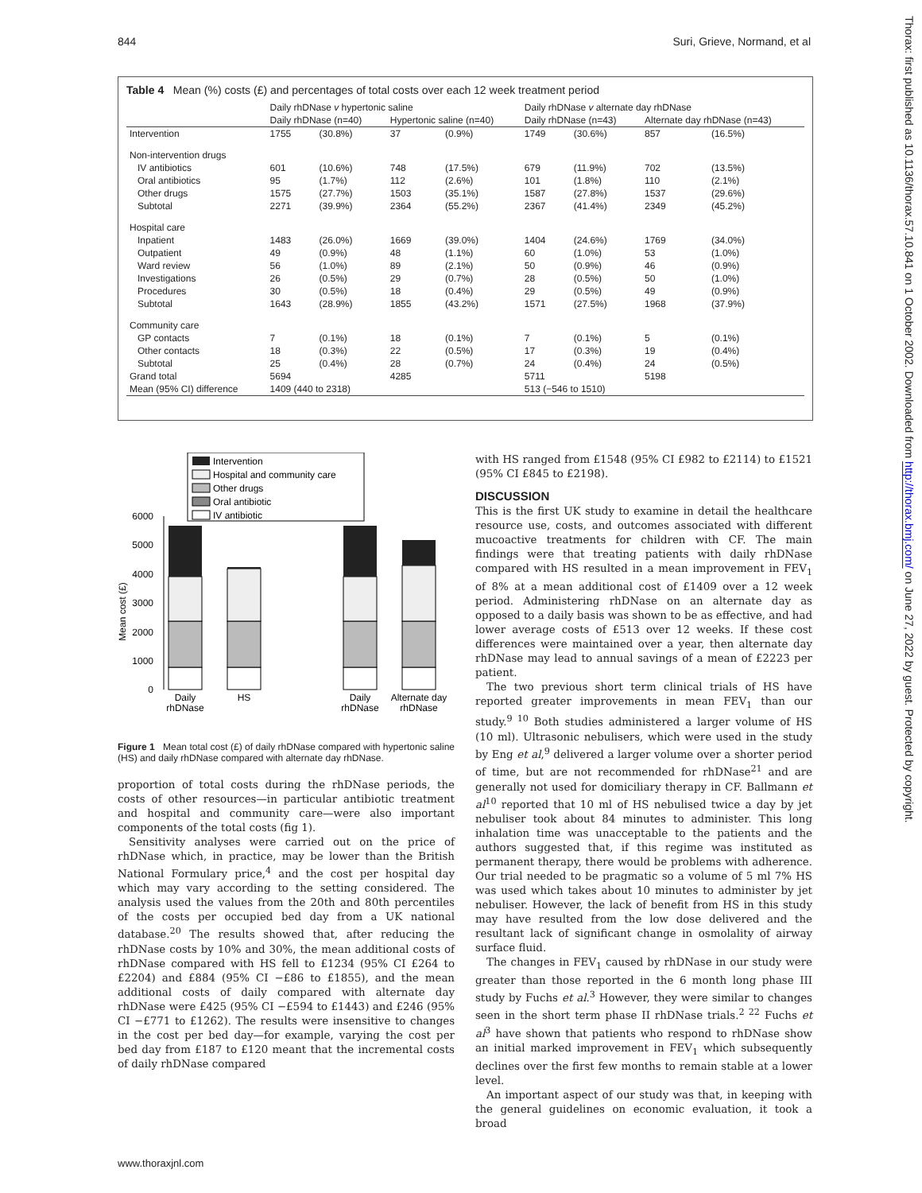844 Suri, Grieve, Normand, et al
Table 4 Mean (%) costs (£) and percentages of total costs over each 12 week treatment period
| | Daily rhDNase v hypertonic saline | | | | Daily rhDNase v alternate day rhDNase | | | |
| --- | --- | --- | --- | --- | --- | --- | --- | --- |
| | Daily rhDNase (n=40) | | Hypertonic saline (n=40) | | Daily rhDNase (n=43) | | Alternate day rhDNase (n=43) | |
| Intervention | 1755 | (30.8%) | 37 | (0.9%) | 1749 | (30.6%) | 857 | (16.5%) |
| Non-intervention drugs | | | | | | | | |
| IV antibiotics | 601 | (10.6%) | 748 | (17.5%) | 679 | (11.9%) | 702 | (13.5%) |
| Oral antibiotics | 95 | (1.7%) | 112 | (2.6%) | 101 | (1.8%) | 110 | (2.1%) |
| Other drugs | 1575 | (27.7%) | 1503 | (35.1%) | 1587 | (27.8%) | 1537 | (29.6%) |
| Subtotal | 2271 | (39.9%) | 2364 | (55.2%) | 2367 | (41.4%) | 2349 | (45.2%) |
| Hospital care | | | | | | | | |
| Inpatient | 1483 | (26.0%) | 1669 | (39.0%) | 1404 | (24.6%) | 1769 | (34.0%) |
| Outpatient | 49 | (0.9%) | 48 | (1.1%) | 60 | (1.0%) | 53 | (1.0%) |
| Ward review | 56 | (1.0%) | 89 | (2.1%) | 50 | (0.9%) | 46 | (0.9%) |
| Investigations | 26 | (0.5%) | 29 | (0.7%) | 28 | (0.5%) | 50 | (1.0%) |
| Procedures | 30 | (0.5%) | 18 | (0.4%) | 29 | (0.5%) | 49 | (0.9%) |
| Subtotal | 1643 | (28.9%) | 1855 | (43.2%) | 1571 | (27.5%) | 1968 | (37.9%) |
| Community care | | | | | | | | |
| GP contacts | 7 | (0.1%) | 18 | (0.1%) | 7 | (0.1%) | 5 | (0.1%) |
| Other contacts | 18 | (0.3%) | 22 | (0.5%) | 17 | (0.3%) | 19 | (0.4%) |
| Subtotal | 25 | (0.4%) | 28 | (0.7%) | 24 | (0.4%) | 24 | (0.5%) |
| Grand total | 5694 | | 4285 | | 5711 | | 5198 | |
| Mean (95% CI) difference | 1409 (440 to 2318) | | | | 513 (−546 to 1510) | | | |
Mean cost (£)
0
1000
2000
3000
4000
5000
6000
Daily
rhDNase
HS
Daily
rhDNase
Alternate day
rhDNase
Intervention
Hospital and community care
Other drugs
Oral antibiotic
IV antibiotic
Figure 1 Mean total cost (£) of daily rhDNase compared with hypertonic saline (HS) and daily rhDNase compared with alternate day rhDNase.
proportion of total costs during the rhDNase periods, the costs of other resources—in particular antibiotic treatment and hospital and community care—were also important components of the total costs (fig 1).
Sensitivity analyses were carried out on the price of rhDNase which, in practice, may be lower than the British National Formulary price,<sup>4</sup> and the cost per hospital day which may vary according to the setting considered. The analysis used the values from the 20th and 80th percentiles of the costs per occupied bed day from a UK national database.<sup>20</sup> The results showed that, after reducing the rhDNase costs by 10% and 30%, the mean additional costs of rhDNase compared with HS fell to £1234 (95% CI £264 to £2204) and £884 (95% CI −£86 to £1855), and the mean additional costs of daily compared with alternate day rhDNase were £425 (95% CI −£594 to £1443) and £246 (95% CI −£771 to £1262). The results were insensitive to changes in the cost per bed day—for example, varying the cost per bed day from £187 to £120 meant that the incremental costs of daily rhDNase compared
with HS ranged from £1548 (95% CI £982 to £2114) to £1521 (95% CI £845 to £2198).
DISCUSSION
This is the first UK study to examine in detail the healthcare resource use, costs, and outcomes associated with different mucoactive treatments for children with CF. The main findings were that treating patients with daily rhDNase compared with HS resulted in a mean improvement in FEV<sub>1</sub> of 8% at a mean additional cost of £1409 over a 12 week period. Administering rhDNase on an alternate day as opposed to a daily basis was shown to be as effective, and had lower average costs of £513 over 12 weeks. If these cost differences were maintained over a year, then alternate day rhDNase may lead to annual savings of a mean of £2223 per patient.
The two previous short term clinical trials of HS have reported greater improvements in mean FEV<sub>1</sub> than our study.<sup>9 10</sup> Both studies administered a larger volume of HS (10 ml). Ultrasonic nebulisers, which were used in the study by Eng et al,<sup>9</sup> delivered a larger volume over a shorter period of time, but are not recommended for rhDNase<sup>21</sup> and are generally not used for domiciliary therapy in CF. Ballmann et al<sup>10</sup> reported that 10 ml of HS nebulised twice a day by jet nebuliser took about 84 minutes to administer. This long inhalation time was unacceptable to the patients and the authors suggested that, if this regime was instituted as permanent therapy, there would be problems with adherence. Our trial needed to be pragmatic so a volume of 5 ml 7% HS was used which takes about 10 minutes to administer by jet nebuliser. However, the lack of benefit from HS in this study may have resulted from the low dose delivered and the resultant lack of significant change in osmolality of airway surface fluid.
The changes in FEV<sub>1</sub> caused by rhDNase in our study were greater than those reported in the 6 month long phase III study by Fuchs et al.<sup>3</sup> However, they were similar to changes seen in the short term phase II rhDNase trials.<sup>2 22</sup> Fuchs et al<sup>3</sup> have shown that patients who respond to rhDNase show an initial marked improvement in FEV<sub>1</sub> which subsequently declines over the first few months to remain stable at a lower level.
An important aspect of our study was that, in keeping with the general guidelines on economic evaluation, it took a broad
www.thoraxjnl.com
Thorax: first published as 10.1136/thorax.57.10.841 on 1 October 2002. Downloaded from http://thorax.bmj.com/ on June 27, 2022 by guest. Protected by copyright.